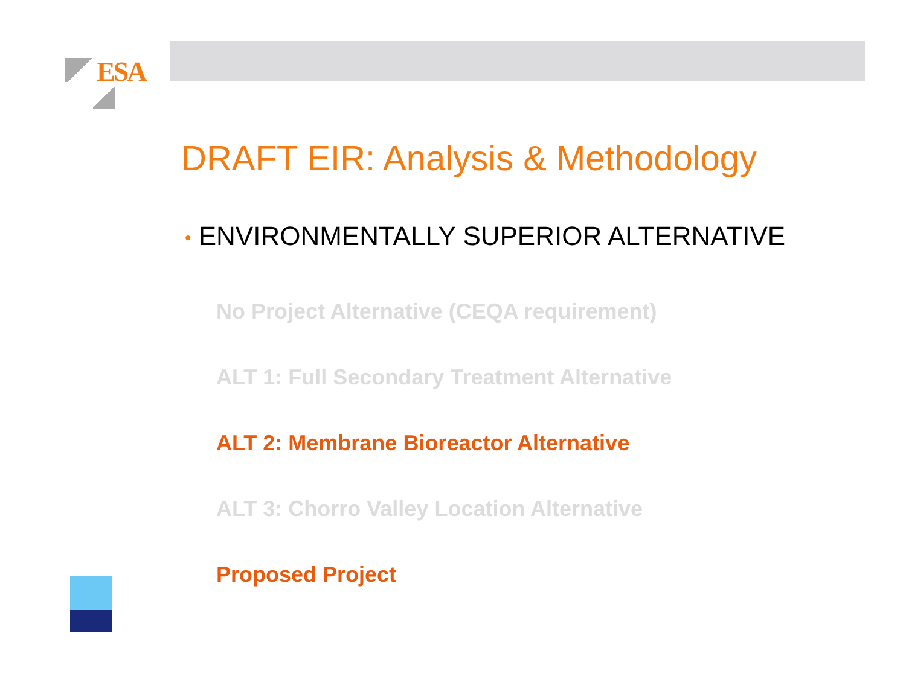ESA
DRAFT EIR: Analysis & Methodology
• ENVIRONMENTALLY SUPERIOR ALTERNATIVE
No Project Alternative (CEQA requirement)
ALT 1: Full Secondary Treatment Alternative
ALT 2: Membrane Bioreactor Alternative
ALT 3: Chorro Valley Location Alternative
Proposed Project